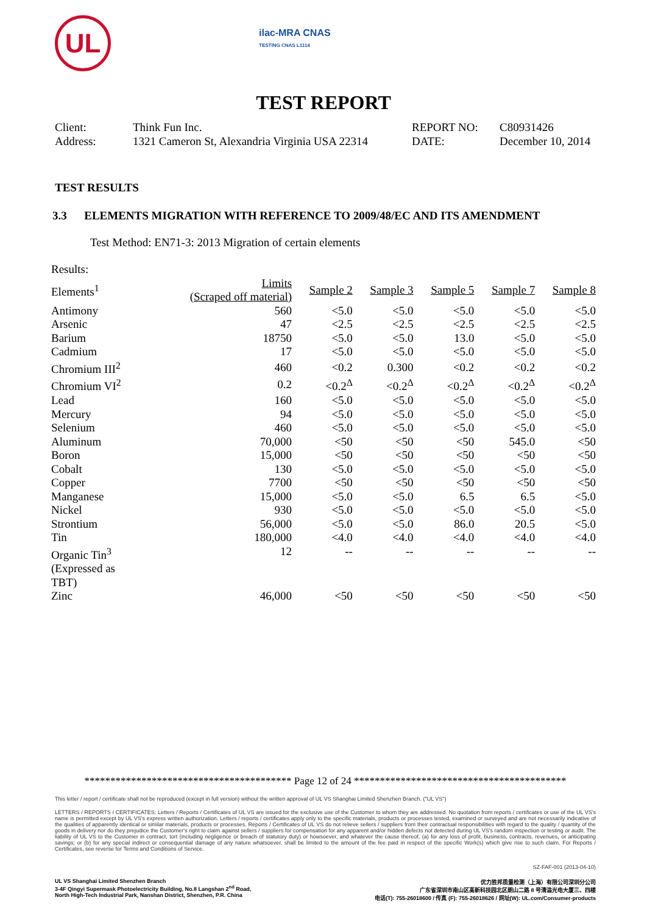UL
ilac-MRA CNAS
TESTING CNAS L1114
TEST REPORT
Client:
Think Fun Inc.
REPORT NO:
C80931426
Address:
1321 Cameron St, Alexandria Virginia USA 22314
DATE:
December 10, 2014
TEST RESULTS
3.3 ELEMENTS MIGRATION WITH REFERENCE TO 2009/48/EC AND ITS AMENDMENT
Test Method: EN71-3: 2013 Migration of certain elements
| Results: | | | | | | |
| Elements<sup>1</sup> | Limits (Scraped off material) | Sample 2 | Sample 3 | Sample 5 | Sample 7 | Sample 8 |
| Antimony | 560 | <5.0 | <5.0 | <5.0 | <5.0 | <5.0 |
| Arsenic | 47 | <2.5 | <2.5 | <2.5 | <2.5 | <2.5 |
| Barium | 18750 | <5.0 | <5.0 | 13.0 | <5.0 | <5.0 |
| Cadmium | 17 | <5.0 | <5.0 | <5.0 | <5.0 | <5.0 |
| Chromium III<sup>2</sup> | 460 | <0.2 | 0.300 | <0.2 | <0.2 | <0.2 |
| Chromium VI<sup>2</sup> | 0.2 | <0.2<sup>Δ</sup> | <0.2<sup>Δ</sup> | <0.2<sup>Δ</sup> | <0.2<sup>Δ</sup> | <0.2<sup>Δ</sup> |
| Lead | 160 | <5.0 | <5.0 | <5.0 | <5.0 | <5.0 |
| Mercury | 94 | <5.0 | <5.0 | <5.0 | <5.0 | <5.0 |
| Selenium | 460 | <5.0 | <5.0 | <5.0 | <5.0 | <5.0 |
| Aluminum | 70,000 | <50 | <50 | <50 | 545.0 | <50 |
| Boron | 15,000 | <50 | <50 | <50 | <50 | <50 |
| Cobalt | 130 | <5.0 | <5.0 | <5.0 | <5.0 | <5.0 |
| Copper | 7700 | <50 | <50 | <50 | <50 | <50 |
| Manganese | 15,000 | <5.0 | <5.0 | 6.5 | 6.5 | <5.0 |
| Nickel | 930 | <5.0 | <5.0 | <5.0 | <5.0 | <5.0 |
| Strontium | 56,000 | <5.0 | <5.0 | 86.0 | 20.5 | <5.0 |
| Tin | 180,000 | <4.0 | <4.0 | <4.0 | <4.0 | <4.0 |
| Organic Tin<sup>3</sup> (Expressed as TBT) | 12 | -- | -- | -- | -- | -- |
| Zinc | 46,000 | <50 | <50 | <50 | <50 | <50 |
**************************************** Page 12 of 24 *****************************************
This letter / report / certificate shall not be reproduced (except in full version) without the written approval of UL VS Shanghai Limited Shenzhen Branch. ("UL VS")
LETTERS / REPORTS / CERTIFICATES: Letters / Reports / Certificates of UL VS are issued for the exclusive use of the Customer to whom they are addressed. No quotation from reports / certificates or use of the UL VS's name is permitted except by UL VS's express written authorization. Letters / reports / certificates apply only to the specific materials, products or processes tested, examined or surveyed and are not necessarily indicative of the qualities of apparently identical or similar materials, products or processes. Reports / Certificates of UL VS do not relieve sellers / suppliers from their contractual responsibilities with regard to the quality / quantity of the goods in delivery nor do they prejudice the Customer's right to claim against sellers / suppliers for compensation for any apparent and/or hidden defects not detected during UL VS's random inspection or testing or audit. The liability of UL VS to the Customer in contract, tort (including negligence or breach of statutory duty) or howsoever, and whatever the cause thereof, (a) for any loss of profit, business, contracts, revenues, or anticipating savings; or (b) for any special indirect or consequential damage of any nature whatsoever, shall be limited to the amount of the fee paid in respect of the specific Work(s) which give rise to such claim. For Reports / Certificates, see reverse for Terms and Conditions of Service.
SZ-FAF-001 (2013-04-10)
UL VS Shanghai Limited Shenzhen Branch
3-4F Qingyi Supermask Photoelectricity Building, No.8 Langshan 2<sup>nd</sup> Road,
North High-Tech Industrial Park, Nanshan District, Shenzhen, P.R. China
优力胜邦质量检测（上海）有限公司深圳分公司
广东省深圳市南山区高新科技园北区朗山二路 8 号清溢光电大厦三、四楼
电话(T): 755-26018600 / 传真 (F): 755-26018626 / 网址(W): UL.com/Consumer-products